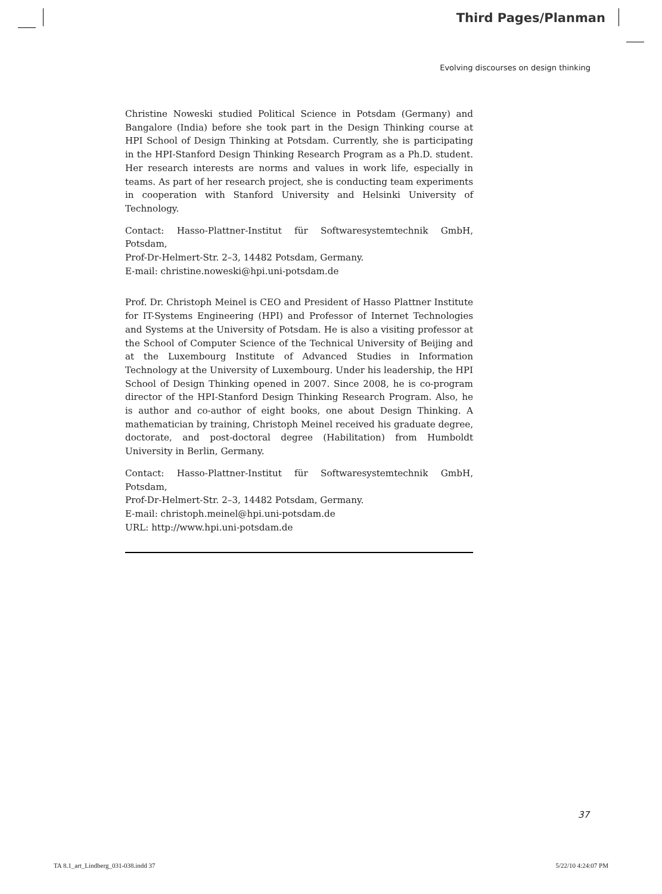Third Pages/Planman
Evolving discourses on design thinking
Christine Noweski studied Political Science in Potsdam (Germany) and Bangalore (India) before she took part in the Design Thinking course at HPI School of Design Thinking at Potsdam. Currently, she is participating in the HPI-Stanford Design Thinking Research Program as a Ph.D. student. Her research interests are norms and values in work life, especially in teams. As part of her research project, she is conducting team experiments in cooperation with Stanford University and Helsinki University of Technology.
Contact: Hasso-Plattner-Institut für Softwaresystemtechnik GmbH, Potsdam,
Prof-Dr-Helmert-Str. 2–3, 14482 Potsdam, Germany.
E-mail: christine.noweski@hpi.uni-potsdam.de
Prof. Dr. Christoph Meinel is CEO and President of Hasso Plattner Institute for IT-Systems Engineering (HPI) and Professor of Internet Technologies and Systems at the University of Potsdam. He is also a visiting professor at the School of Computer Science of the Technical University of Beijing and at the Luxembourg Institute of Advanced Studies in Information Technology at the University of Luxembourg. Under his leadership, the HPI School of Design Thinking opened in 2007. Since 2008, he is co-program director of the HPI-Stanford Design Thinking Research Program. Also, he is author and co-author of eight books, one about Design Thinking. A mathematician by training, Christoph Meinel received his graduate degree, doctorate, and post-doctoral degree (Habilitation) from Humboldt University in Berlin, Germany.
Contact: Hasso-Plattner-Institut für Softwaresystemtechnik GmbH, Potsdam,
Prof-Dr-Helmert-Str. 2–3, 14482 Potsdam, Germany.
E-mail: christoph.meinel@hpi.uni-potsdam.de
URL: http://www.hpi.uni-potsdam.de
37
TA 8.1_art_Lindberg_031-038.indd 37
5/22/10 4:24:07 PM